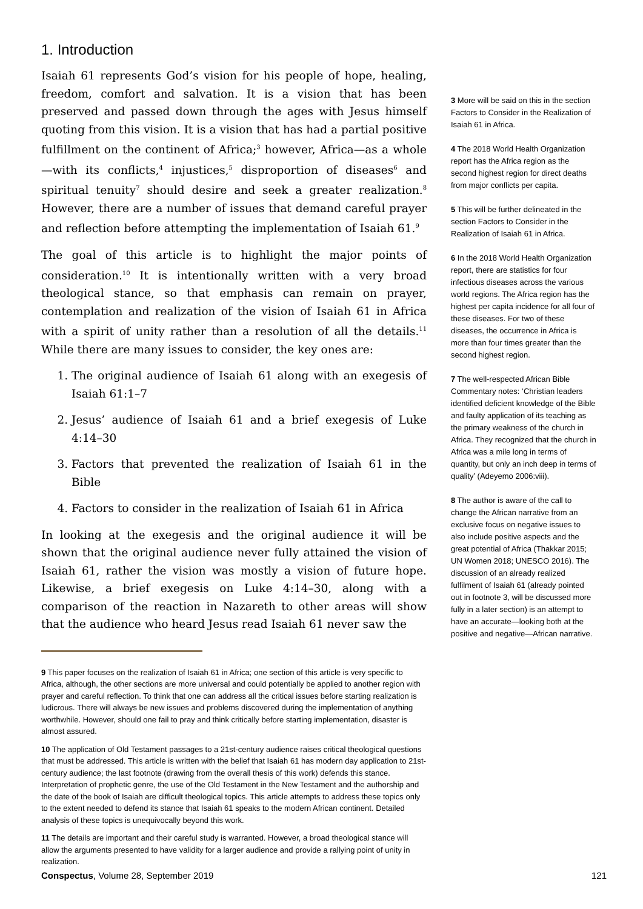1. Introduction
Isaiah 61 represents God’s vision for his people of hope, healing, freedom, comfort and salvation. It is a vision that has been preserved and passed down through the ages with Jesus himself quoting from this vision. It is a vision that has had a partial positive fulfillment on the continent of Africa;<sup>3</sup> however, Africa—as a whole—with its conflicts,<sup>4</sup> injustices,<sup>5</sup> disproportion of diseases<sup>6</sup> and spiritual tenuity<sup>7</sup> should desire and seek a greater realization.<sup>8</sup> However, there are a number of issues that demand careful prayer and reflection before attempting the implementation of Isaiah 61.<sup>9</sup>
The goal of this article is to highlight the major points of consideration.<sup>10</sup> It is intentionally written with a very broad theological stance, so that emphasis can remain on prayer, contemplation and realization of the vision of Isaiah 61 in Africa with a spirit of unity rather than a resolution of all the details.<sup>11</sup> While there are many issues to consider, the key ones are:
1. The original audience of Isaiah 61 along with an exegesis of Isaiah 61:1–7
2. Jesus’ audience of Isaiah 61 and a brief exegesis of Luke 4:14–30
3. Factors that prevented the realization of Isaiah 61 in the Bible
4. Factors to consider in the realization of Isaiah 61 in Africa
In looking at the exegesis and the original audience it will be shown that the original audience never fully attained the vision of Isaiah 61, rather the vision was mostly a vision of future hope. Likewise, a brief exegesis on Luke 4:14–30, along with a comparison of the reaction in Nazareth to other areas will show that the audience who heard Jesus read Isaiah 61 never saw the
9 This paper focuses on the realization of Isaiah 61 in Africa; one section of this article is very specific to Africa, although, the other sections are more universal and could potentially be applied to another region with prayer and careful reflection. To think that one can address all the critical issues before starting realization is ludicrous. There will always be new issues and problems discovered during the implementation of anything worthwhile. However, should one fail to pray and think critically before starting implementation, disaster is almost assured.
10 The application of Old Testament passages to a 21st-century audience raises critical theological questions that must be addressed. This article is written with the belief that Isaiah 61 has modern day application to 21st-century audience; the last footnote (drawing from the overall thesis of this work) defends this stance. Interpretation of prophetic genre, the use of the Old Testament in the New Testament and the authorship and the date of the book of Isaiah are difficult theological topics. This article attempts to address these topics only to the extent needed to defend its stance that Isaiah 61 speaks to the modern African continent. Detailed analysis of these topics is unequivocally beyond this work.
11 The details are important and their careful study is warranted. However, a broad theological stance will allow the arguments presented to have validity for a larger audience and provide a rallying point of unity in realization.
3 More will be said on this in the section Factors to Consider in the Realization of Isaiah 61 in Africa.
4 The 2018 World Health Organization report has the Africa region as the second highest region for direct deaths from major conflicts per capita.
5 This will be further delineated in the section Factors to Consider in the Realization of Isaiah 61 in Africa.
6 In the 2018 World Health Organization report, there are statistics for four infectious diseases across the various world regions. The Africa region has the highest per capita incidence for all four of these diseases. For two of these diseases, the occurrence in Africa is more than four times greater than the second highest region.
7 The well-respected African Bible Commentary notes: ‘Christian leaders identified deficient knowledge of the Bible and faulty application of its teaching as the primary weakness of the church in Africa. They recognized that the church in Africa was a mile long in terms of quantity, but only an inch deep in terms of quality’ (Adeyemo 2006:viii).
8 The author is aware of the call to change the African narrative from an exclusive focus on negative issues to also include positive aspects and the great potential of Africa (Thakkar 2015; UN Women 2018; UNESCO 2016). The discussion of an already realized fulfilment of Isaiah 61 (already pointed out in footnote 3, will be discussed more fully in a later section) is an attempt to have an accurate—looking both at the positive and negative—African narrative.
Conspectus, Volume 28, September 2019 121